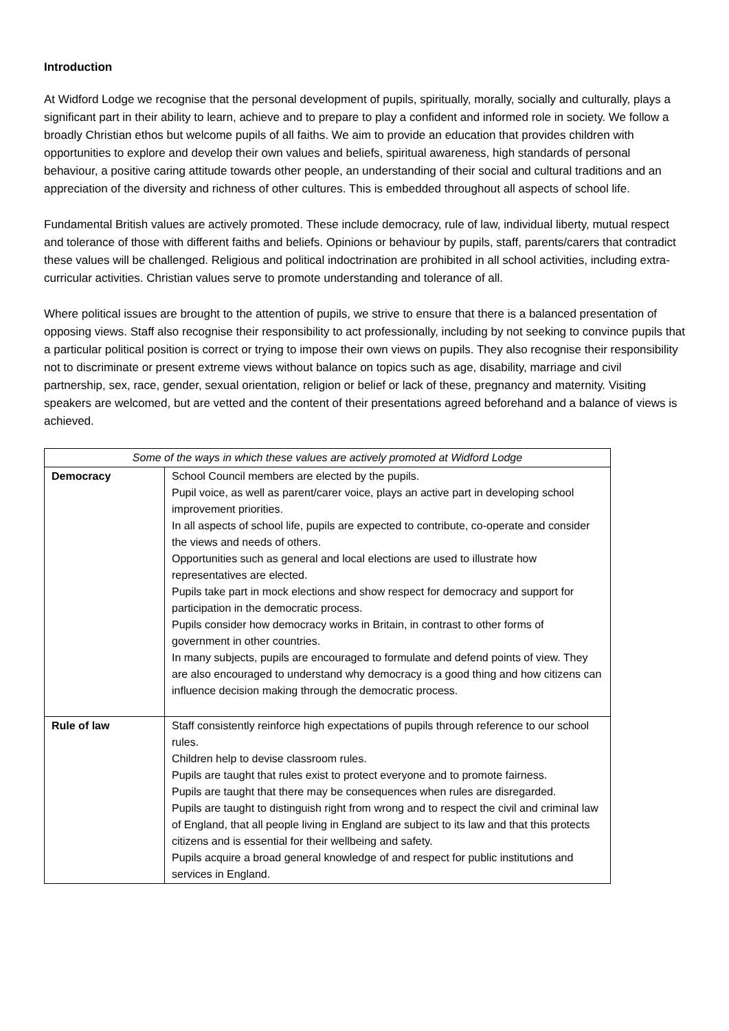Introduction
At Widford Lodge we recognise that the personal development of pupils, spiritually, morally, socially and culturally, plays a significant part in their ability to learn, achieve and to prepare to play a confident and informed role in society. We follow a broadly Christian ethos but welcome pupils of all faiths. We aim to provide an education that provides children with opportunities to explore and develop their own values and beliefs, spiritual awareness, high standards of personal behaviour, a positive caring attitude towards other people, an understanding of their social and cultural traditions and an appreciation of the diversity and richness of other cultures. This is embedded throughout all aspects of school life.
Fundamental British values are actively promoted. These include democracy, rule of law, individual liberty, mutual respect and tolerance of those with different faiths and beliefs. Opinions or behaviour by pupils, staff, parents/carers that contradict these values will be challenged. Religious and political indoctrination are prohibited in all school activities, including extra-curricular activities. Christian values serve to promote understanding and tolerance of all.
Where political issues are brought to the attention of pupils, we strive to ensure that there is a balanced presentation of opposing views. Staff also recognise their responsibility to act professionally, including by not seeking to convince pupils that a particular political position is correct or trying to impose their own views on pupils. They also recognise their responsibility not to discriminate or present extreme views without balance on topics such as age, disability, marriage and civil partnership, sex, race, gender, sexual orientation, religion or belief or lack of these, pregnancy and maternity. Visiting speakers are welcomed, but are vetted and the content of their presentations agreed beforehand and a balance of views is achieved.
| Some of the ways in which these values are actively promoted at Widford Lodge | |
| --- | --- |
| Democracy | School Council members are elected by the pupils. Pupil voice, as well as parent/carer voice, plays an active part in developing school improvement priorities. In all aspects of school life, pupils are expected to contribute, co-operate and consider the views and needs of others. Opportunities such as general and local elections are used to illustrate how representatives are elected. Pupils take part in mock elections and show respect for democracy and support for participation in the democratic process. Pupils consider how democracy works in Britain, in contrast to other forms of government in other countries. In many subjects, pupils are encouraged to formulate and defend points of view. They are also encouraged to understand why democracy is a good thing and how citizens can influence decision making through the democratic process. |
| Rule of law | Staff consistently reinforce high expectations of pupils through reference to our school rules. Children help to devise classroom rules. Pupils are taught that rules exist to protect everyone and to promote fairness. Pupils are taught that there may be consequences when rules are disregarded. Pupils are taught to distinguish right from wrong and to respect the civil and criminal law of England, that all people living in England are subject to its law and that this protects citizens and is essential for their wellbeing and safety. Pupils acquire a broad general knowledge of and respect for public institutions and services in England. |